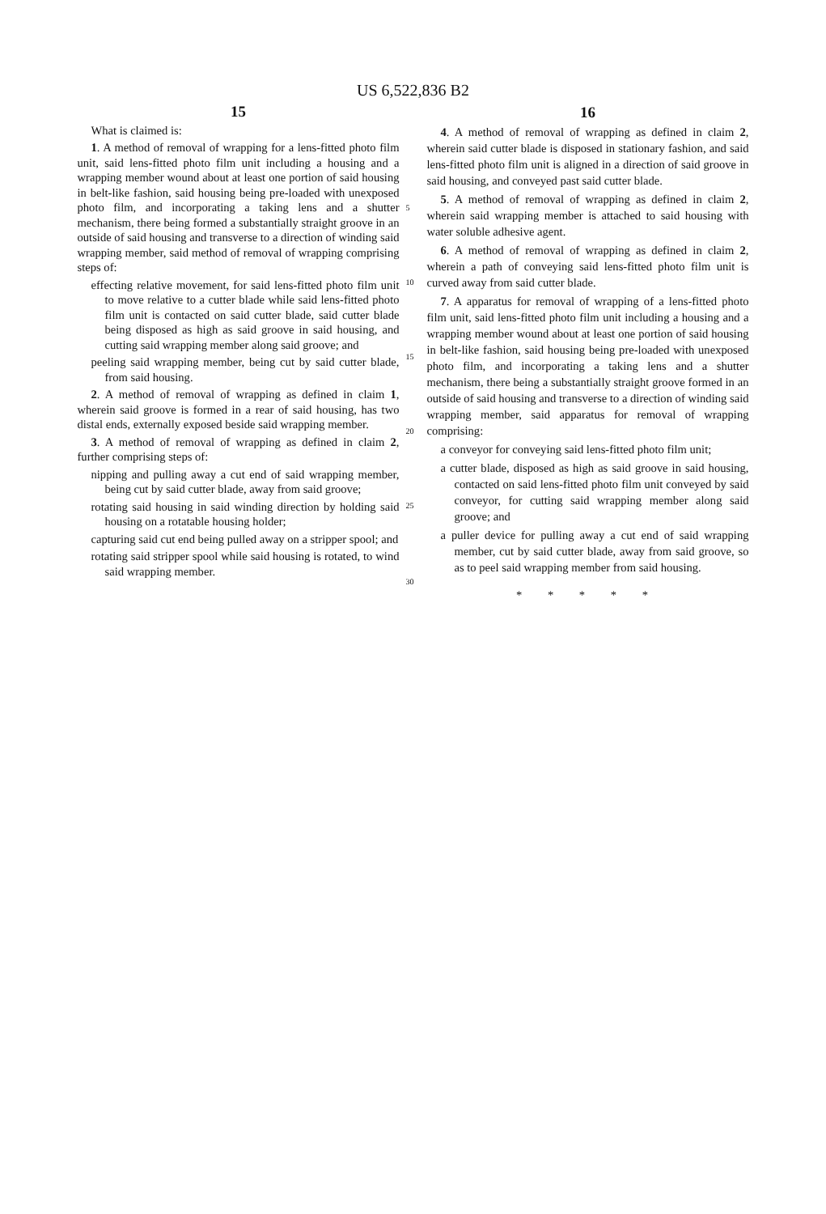US 6,522,836 B2
15
What is claimed is:
1. A method of removal of wrapping for a lens-fitted photo film unit, said lens-fitted photo film unit including a housing and a wrapping member wound about at least one portion of said housing in belt-like fashion, said housing being pre-loaded with unexposed photo film, and incorporating a taking lens and a shutter mechanism, there being formed a substantially straight groove in an outside of said housing and transverse to a direction of winding said wrapping member, said method of removal of wrapping comprising steps of:
effecting relative movement, for said lens-fitted photo film unit to move relative to a cutter blade while said lens-fitted photo film unit is contacted on said cutter blade, said cutter blade being disposed as high as said groove in said housing, and cutting said wrapping member along said groove; and
peeling said wrapping member, being cut by said cutter blade, from said housing.
2. A method of removal of wrapping as defined in claim 1, wherein said groove is formed in a rear of said housing, has two distal ends, externally exposed beside said wrapping member.
3. A method of removal of wrapping as defined in claim 2, further comprising steps of:
nipping and pulling away a cut end of said wrapping member, being cut by said cutter blade, away from said groove;
rotating said housing in said winding direction by holding said housing on a rotatable housing holder;
capturing said cut end being pulled away on a stripper spool; and
rotating said stripper spool while said housing is rotated, to wind said wrapping member.
5
10
15
20
25
30
16
4. A method of removal of wrapping as defined in claim 2, wherein said cutter blade is disposed in stationary fashion, and said lens-fitted photo film unit is aligned in a direction of said groove in said housing, and conveyed past said cutter blade.
5. A method of removal of wrapping as defined in claim 2, wherein said wrapping member is attached to said housing with water soluble adhesive agent.
6. A method of removal of wrapping as defined in claim 2, wherein a path of conveying said lens-fitted photo film unit is curved away from said cutter blade.
7. A apparatus for removal of wrapping of a lens-fitted photo film unit, said lens-fitted photo film unit including a housing and a wrapping member wound about at least one portion of said housing in belt-like fashion, said housing being pre-loaded with unexposed photo film, and incorporating a taking lens and a shutter mechanism, there being a substantially straight groove formed in an outside of said housing and transverse to a direction of winding said wrapping member, said apparatus for removal of wrapping comprising:
a conveyor for conveying said lens-fitted photo film unit;
a cutter blade, disposed as high as said groove in said housing, contacted on said lens-fitted photo film unit conveyed by said conveyor, for cutting said wrapping member along said groove; and
a puller device for pulling away a cut end of said wrapping member, cut by said cutter blade, away from said groove, so as to peel said wrapping member from said housing.
* * * * *